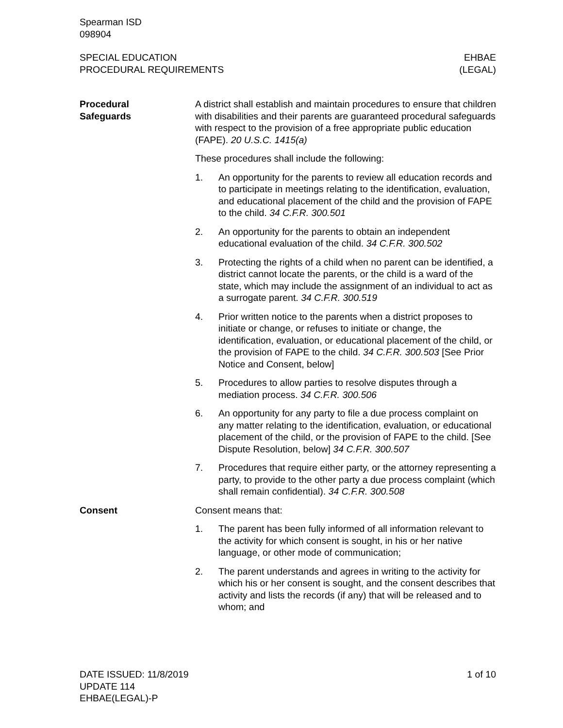Spearman ISD
098904
SPECIAL EDUCATION
PROCEDURAL REQUIREMENTS
EHBAE
(LEGAL)
Procedural
Safeguards
A district shall establish and maintain procedures to ensure that children with disabilities and their parents are guaranteed procedural safeguards with respect to the provision of a free appropriate public education (FAPE). 20 U.S.C. 1415(a)
These procedures shall include the following:
1. An opportunity for the parents to review all education records and to participate in meetings relating to the identification, evaluation, and educational placement of the child and the provision of FAPE to the child. 34 C.F.R. 300.501
2. An opportunity for the parents to obtain an independent educational evaluation of the child. 34 C.F.R. 300.502
3. Protecting the rights of a child when no parent can be identified, a district cannot locate the parents, or the child is a ward of the state, which may include the assignment of an individual to act as a surrogate parent. 34 C.F.R. 300.519
4. Prior written notice to the parents when a district proposes to initiate or change, or refuses to initiate or change, the identification, evaluation, or educational placement of the child, or the provision of FAPE to the child. 34 C.F.R. 300.503 [See Prior Notice and Consent, below]
5. Procedures to allow parties to resolve disputes through a mediation process. 34 C.F.R. 300.506
6. An opportunity for any party to file a due process complaint on any matter relating to the identification, evaluation, or educational placement of the child, or the provision of FAPE to the child. [See Dispute Resolution, below] 34 C.F.R. 300.507
7. Procedures that require either party, or the attorney representing a party, to provide to the other party a due process complaint (which shall remain confidential). 34 C.F.R. 300.508
Consent Consent means that:
1. The parent has been fully informed of all information relevant to the activity for which consent is sought, in his or her native language, or other mode of communication;
2. The parent understands and agrees in writing to the activity for which his or her consent is sought, and the consent describes that activity and lists the records (if any) that will be released and to whom; and
DATE ISSUED: 11/8/2019
UPDATE 114
EHBAE(LEGAL)-P
1 of 10